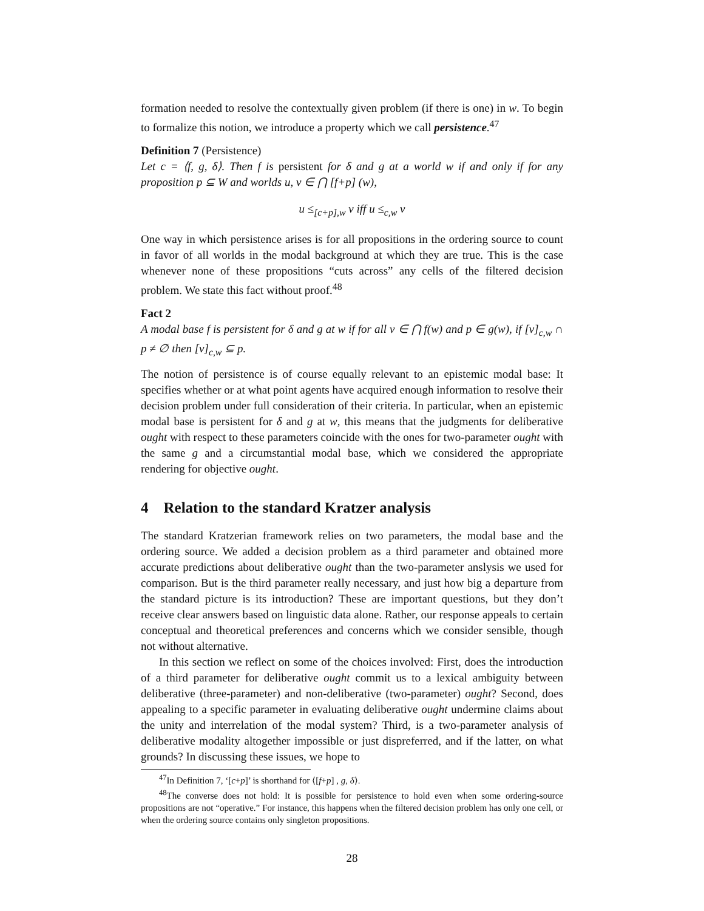formation needed to resolve the contextually given problem (if there is one) in w. To begin to formalize this notion, we introduce a property which we call persistence.<sup>47</sup>
Definition 7 (Persistence)
Let c = ⟨f, g, δ⟩. Then f is persistent for δ and g at a world w if and only if for any proposition p ⊆ W and worlds u, v ∈ ⋂ [f+p] (w),
u ≤<sub>[c+p],w</sub> v iff u ≤<sub>c,w</sub> v
One way in which persistence arises is for all propositions in the ordering source to count in favor of all worlds in the modal background at which they are true. This is the case whenever none of these propositions “cuts across” any cells of the filtered decision problem. We state this fact without proof.<sup>48</sup>
Fact 2
A modal base f is persistent for δ and g at w if for all v ∈ ⋂ f(w) and p ∈ g(w), if [v]<sub>c,w</sub> ∩ p ≠ ∅ then [v]<sub>c,w</sub> ⊆ p.
The notion of persistence is of course equally relevant to an epistemic modal base: It specifies whether or at what point agents have acquired enough information to resolve their decision problem under full consideration of their criteria. In particular, when an epistemic modal base is persistent for δ and g at w, this means that the judgments for deliberative ought with respect to these parameters coincide with the ones for two-parameter ought with the same g and a circumstantial modal base, which we considered the appropriate rendering for objective ought.
4 Relation to the standard Kratzer analysis
The standard Kratzerian framework relies on two parameters, the modal base and the ordering source. We added a decision problem as a third parameter and obtained more accurate predictions about deliberative ought than the two-parameter anslysis we used for comparison. But is the third parameter really necessary, and just how big a departure from the standard picture is its introduction? These are important questions, but they don’t receive clear answers based on linguistic data alone. Rather, our response appeals to certain conceptual and theoretical preferences and concerns which we consider sensible, though not without alternative.
In this section we reflect on some of the choices involved: First, does the introduction of a third parameter for deliberative ought commit us to a lexical ambiguity between deliberative (three-parameter) and non-deliberative (two-parameter) ought? Second, does appealing to a specific parameter in evaluating deliberative ought undermine claims about the unity and interrelation of the modal system? Third, is a two-parameter analysis of deliberative modality altogether impossible or just dispreferred, and if the latter, on what grounds? In discussing these issues, we hope to
<sup>47</sup> In Definition 7, ‘[c+p]’ is shorthand for ⟨[f+p] , g, δ⟩.
<sup>48</sup> The converse does not hold: It is possible for persistence to hold even when some ordering-source propositions are not “operative.” For instance, this happens when the filtered decision problem has only one cell, or when the ordering source contains only singleton propositions.
28